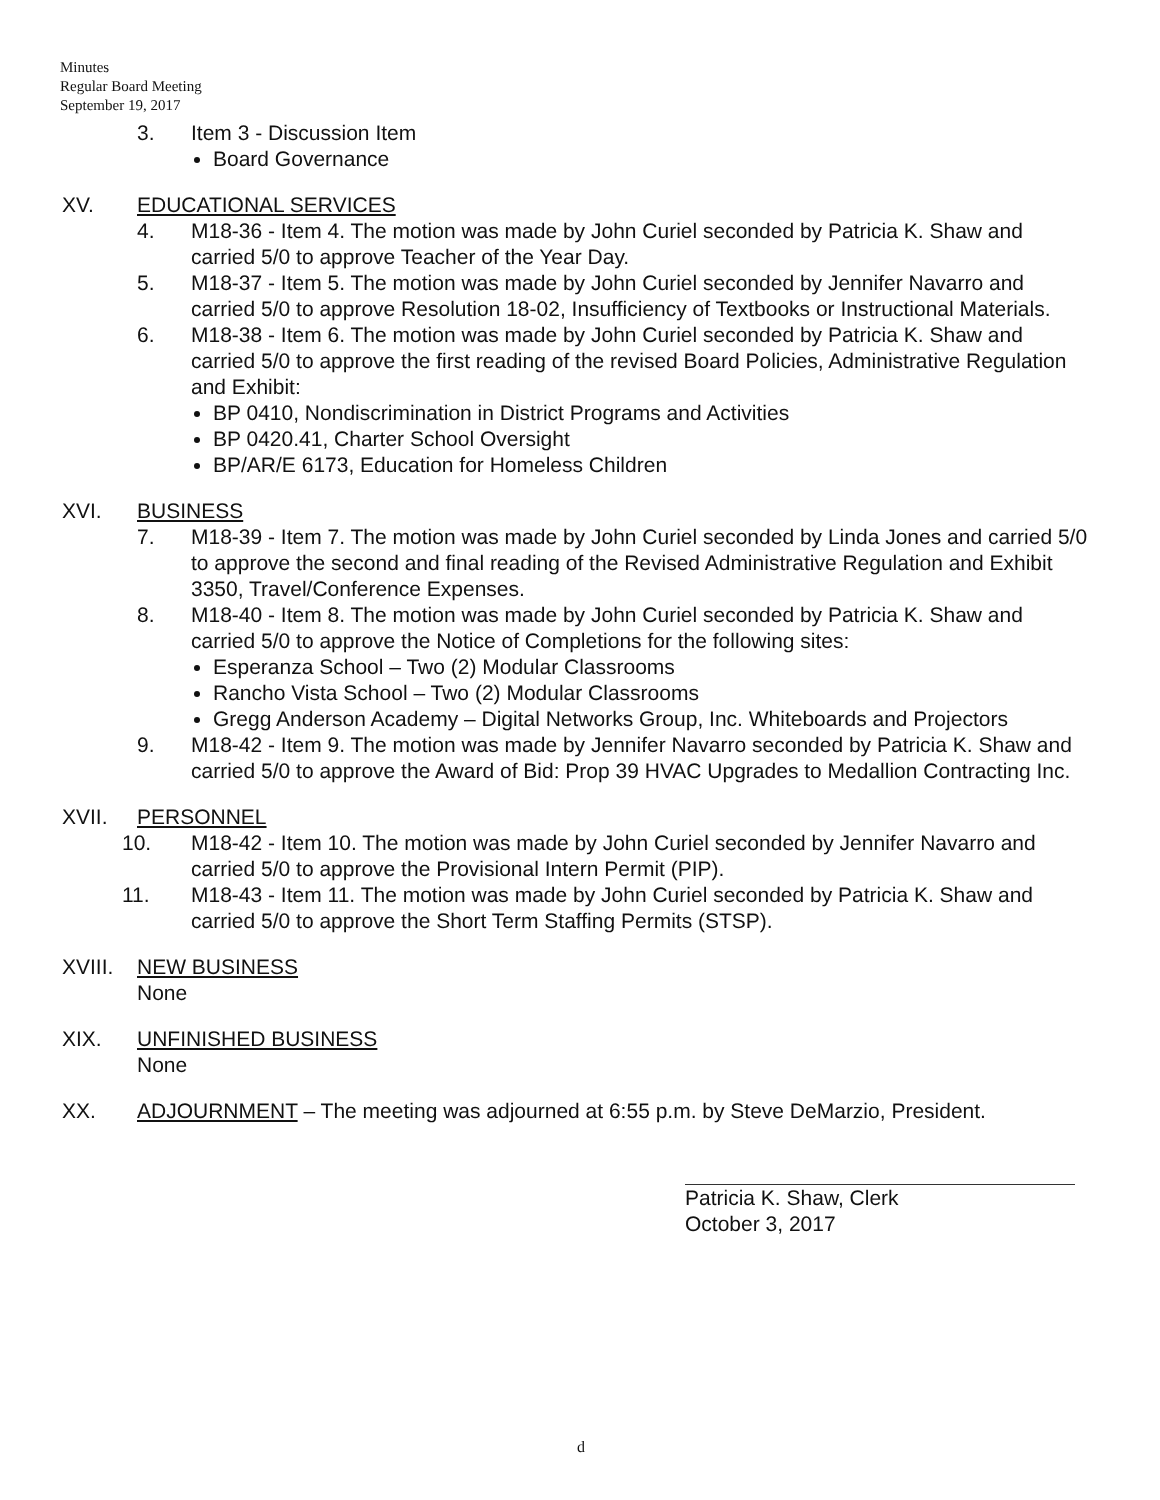Minutes
Regular Board Meeting
September 19, 2017
3. Item 3 - Discussion Item
Board Governance
XV. EDUCATIONAL SERVICES
4. M18-36 - Item 4. The motion was made by John Curiel seconded by Patricia K. Shaw and carried 5/0 to approve Teacher of the Year Day.
5. M18-37 - Item 5. The motion was made by John Curiel seconded by Jennifer Navarro and carried 5/0 to approve Resolution 18-02, Insufficiency of Textbooks or Instructional Materials.
6. M18-38 - Item 6. The motion was made by John Curiel seconded by Patricia K. Shaw and carried 5/0 to approve the first reading of the revised Board Policies, Administrative Regulation and Exhibit:
BP 0410, Nondiscrimination in District Programs and Activities
BP 0420.41, Charter School Oversight
BP/AR/E 6173, Education for Homeless Children
XVI. BUSINESS
7. M18-39 - Item 7. The motion was made by John Curiel seconded by Linda Jones and carried 5/0 to approve the second and final reading of the Revised Administrative Regulation and Exhibit 3350, Travel/Conference Expenses.
8. M18-40 - Item 8. The motion was made by John Curiel seconded by Patricia K. Shaw and carried 5/0 to approve the Notice of Completions for the following sites:
Esperanza School – Two (2) Modular Classrooms
Rancho Vista School – Two (2) Modular Classrooms
Gregg Anderson Academy – Digital Networks Group, Inc. Whiteboards and Projectors
9. M18-42 - Item 9. The motion was made by Jennifer Navarro seconded by Patricia K. Shaw and carried 5/0 to approve the Award of Bid: Prop 39 HVAC Upgrades to Medallion Contracting Inc.
XVII. PERSONNEL
10. M18-42 - Item 10. The motion was made by John Curiel seconded by Jennifer Navarro and carried 5/0 to approve the Provisional Intern Permit (PIP).
11. M18-43 - Item 11. The motion was made by John Curiel seconded by Patricia K. Shaw and carried 5/0 to approve the Short Term Staffing Permits (STSP).
XVIII.
NEW BUSINESS
None
XIX. UNFINISHED BUSINESS
None
XX. ADJOURNMENT – The meeting was adjourned at 6:55 p.m. by Steve DeMarzio, President.
Patricia K. Shaw, Clerk
October 3, 2017
d